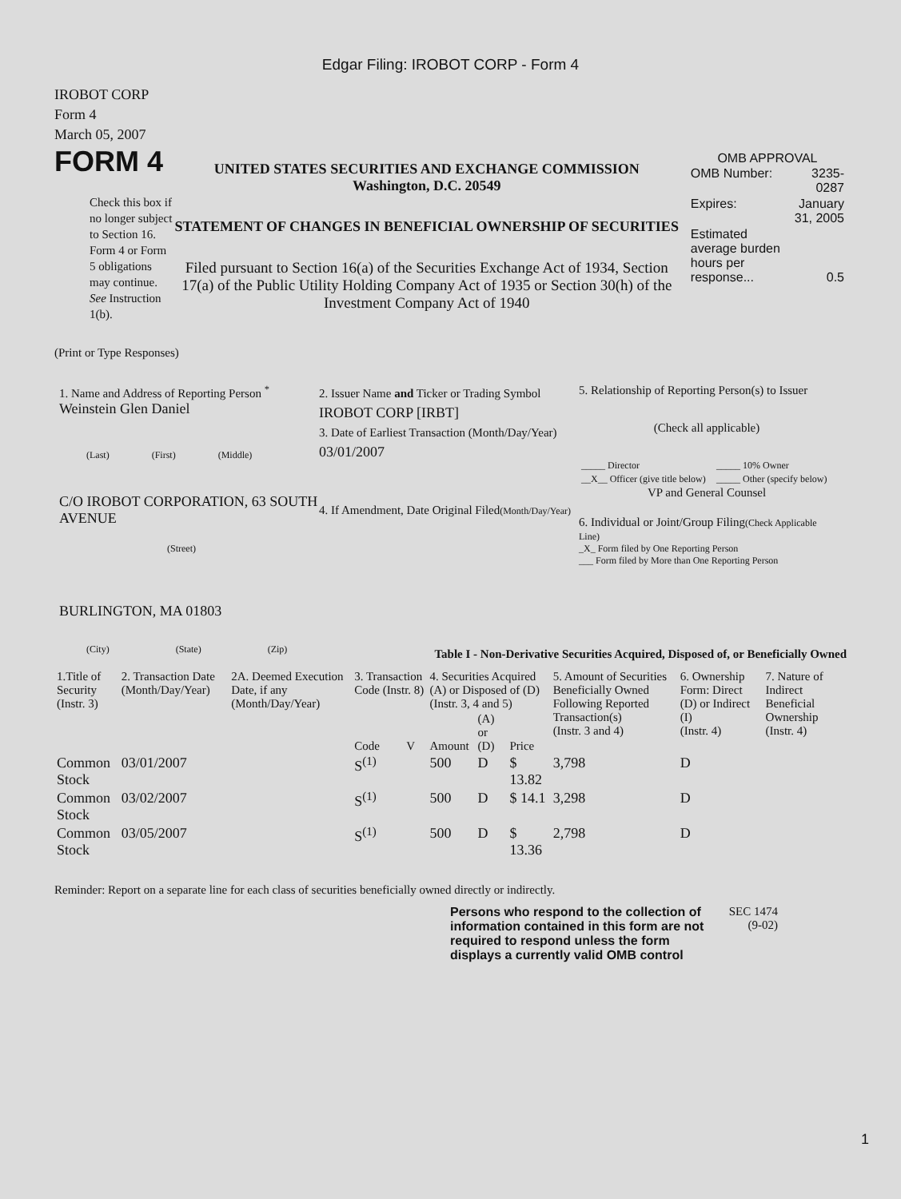Edgar Filing: IROBOT CORP - Form 4
IROBOT CORP
Form 4
March 05, 2007
FORM 4
Check this box if no longer subject to Section 16. Form 4 or Form 5 obligations may continue. See Instruction 1(b).
UNITED STATES SECURITIES AND EXCHANGE COMMISSION
Washington, D.C. 20549
STATEMENT OF CHANGES IN BENEFICIAL OWNERSHIP OF SECURITIES
Filed pursuant to Section 16(a) of the Securities Exchange Act of 1934, Section 17(a) of the Public Utility Holding Company Act of 1935 or Section 30(h) of the Investment Company Act of 1940
OMB APPROVAL
| OMB Number: | 3235-0287 |
| Expires: | January 31, 2005 |
| Estimated average burden hours per response... | 0.5 |
(Print or Type Responses)
1. Name and Address of Reporting Person <sup>*</sup>
Weinstein Glen Daniel
(Last) (First) (Middle)
C/O IROBOT CORPORATION, 63 SOUTH AVENUE
(Street)
BURLINGTON, MA 01803
(City) (State) (Zip)
2. Issuer Name and Ticker or Trading Symbol
IROBOT CORP [IRBT]
3. Date of Earliest Transaction (Month/Day/Year)
03/01/2007
4. If Amendment, Date Original Filed(Month/Day/Year)
5. Relationship of Reporting Person(s) to Issuer
(Check all applicable)
| _____ Director | _____ 10% Owner |
| __X__ Officer (give title below) | _____ Other (specify below) |
VP and General Counsel
6. Individual or Joint/Group Filing(Check Applicable Line)
_X_ Form filed by One Reporting Person
___ Form filed by More than One Reporting Person
Table I - Non-Derivative Securities Acquired, Disposed of, or Beneficially Owned
| 1.Title of Security (Instr. 3) | 2. Transaction Date (Month/Day/Year) | 2A. Deemed Execution Date, if any (Month/Day/Year) | 3. Transaction Code (Instr. 8) | | 4. Securities Acquired (A) or Disposed of (D) (Instr. 3, 4 and 5) | | | 5. Amount of Securities Beneficially Owned Following Reported Transaction(s) (Instr. 3 and 4) | 6. Ownership Form: Direct (D) or Indirect (I) (Instr. 4) | 7. Nature of Indirect Beneficial Ownership (Instr. 4) |
| --- | --- | --- | --- | --- | --- | --- | --- | --- | --- | --- |
| | | | Code | V | Amount | (A) or (D) | Price | | | |
| Common Stock | 03/01/2007 | | S<sup>(1)</sup> | | 500 | D | $ 13.82 | 3,798 | D | |
| Common Stock | 03/02/2007 | | S<sup>(1)</sup> | | 500 | D | $ 14.1 | 3,298 | D | |
| Common Stock | 03/05/2007 | | S<sup>(1)</sup> | | 500 | D | $ 13.36 | 2,798 | D | |
Reminder: Report on a separate line for each class of securities beneficially owned directly or indirectly.
Persons who respond to the collection of information contained in this form are not required to respond unless the form displays a currently valid OMB control
SEC 1474
(9-02)
1